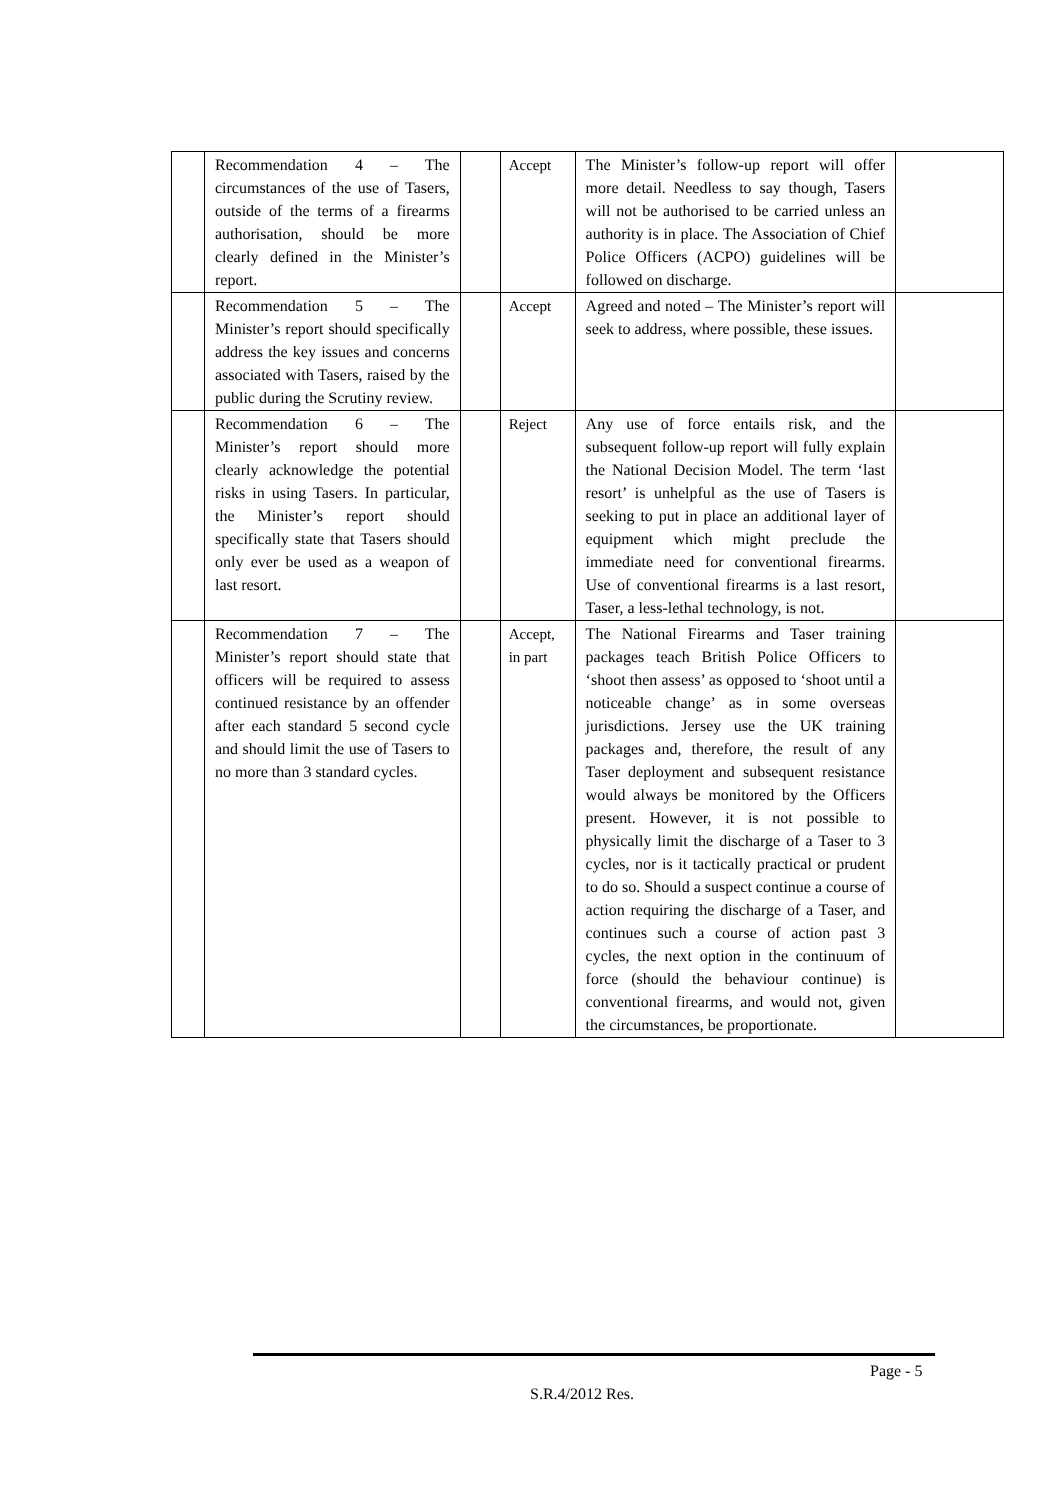| | Recommendation 4 – The circumstances of the use of Tasers, outside of the terms of a firearms authorisation, should be more clearly defined in the Minister’s report. | | Accept | The Minister’s follow-up report will offer more detail. Needless to say though, Tasers will not be authorised to be carried unless an authority is in place. The Association of Chief Police Officers (ACPO) guidelines will be followed on discharge. | |
| | Recommendation 5 – The Minister’s report should specifically address the key issues and concerns associated with Tasers, raised by the public during the Scrutiny review. | | Accept | Agreed and noted – The Minister’s report will seek to address, where possible, these issues. | |
| | Recommendation 6 – The Minister’s report should more clearly acknowledge the potential risks in using Tasers. In particular, the Minister’s report should specifically state that Tasers should only ever be used as a weapon of last resort. | | Reject | Any use of force entails risk, and the subsequent follow-up report will fully explain the National Decision Model. The term ‘last resort’ is unhelpful as the use of Tasers is seeking to put in place an additional layer of equipment which might preclude the immediate need for conventional firearms. Use of conventional firearms is a last resort, Taser, a less-lethal technology, is not. | |
| | Recommendation 7 – The Minister’s report should state that officers will be required to assess continued resistance by an offender after each standard 5 second cycle and should limit the use of Tasers to no more than 3 standard cycles. | | Accept, in part | The National Firearms and Taser training packages teach British Police Officers to ‘shoot then assess’ as opposed to ‘shoot until a noticeable change’ as in some overseas jurisdictions. Jersey use the UK training packages and, therefore, the result of any Taser deployment and subsequent resistance would always be monitored by the Officers present. However, it is not possible to physically limit the discharge of a Taser to 3 cycles, nor is it tactically practical or prudent to do so. Should a suspect continue a course of action requiring the discharge of a Taser, and continues such a course of action past 3 cycles, the next option in the continuum of force (should the behaviour continue) is conventional firearms, and would not, given the circumstances, be proportionate. | |
Page - 5
S.R.4/2012 Res.